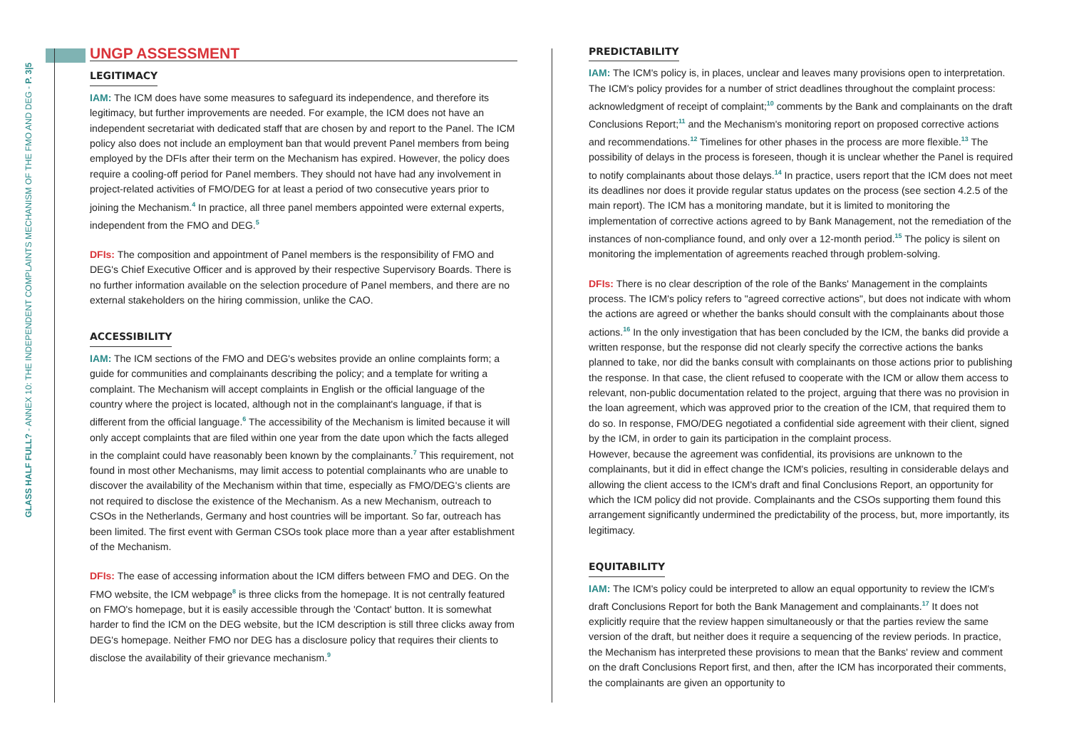GLASS HALF FULL? - ANNEX 10: THE INDEPENDENT COMPLAINTS MECHANISM OF THE FMO AND DEG - P. 3|5
UNGP ASSESSMENT
LEGITIMACY
IAM: The ICM does have some measures to safeguard its independence, and therefore its legitimacy, but further improvements are needed. For example, the ICM does not have an independent secretariat with dedicated staff that are chosen by and report to the Panel. The ICM policy also does not include an employment ban that would prevent Panel members from being employed by the DFIs after their term on the Mechanism has expired. However, the policy does require a cooling-off period for Panel members. They should not have had any involvement in project-related activities of FMO/DEG for at least a period of two consecutive years prior to joining the Mechanism.<sup>4</sup> In practice, all three panel members appointed were external experts, independent from the FMO and DEG.<sup>5</sup>
DFIs: The composition and appointment of Panel members is the responsibility of FMO and DEG's Chief Executive Officer and is approved by their respective Supervisory Boards. There is no further information available on the selection procedure of Panel members, and there are no external stakeholders on the hiring commission, unlike the CAO.
ACCESSIBILITY
IAM: The ICM sections of the FMO and DEG's websites provide an online complaints form; a guide for communities and complainants describing the policy; and a template for writing a complaint. The Mechanism will accept complaints in English or the official language of the country where the project is located, although not in the complainant's language, if that is different from the official language.<sup>6</sup> The accessibility of the Mechanism is limited because it will only accept complaints that are filed within one year from the date upon which the facts alleged in the complaint could have reasonably been known by the complainants.<sup>7</sup> This requirement, not found in most other Mechanisms, may limit access to potential complainants who are unable to discover the availability of the Mechanism within that time, especially as FMO/DEG's clients are not required to disclose the existence of the Mechanism. As a new Mechanism, outreach to CSOs in the Netherlands, Germany and host countries will be important. So far, outreach has been limited. The first event with German CSOs took place more than a year after establishment of the Mechanism.
DFIs: The ease of accessing information about the ICM differs between FMO and DEG. On the FMO website, the ICM webpage<sup>8</sup> is three clicks from the homepage. It is not centrally featured on FMO's homepage, but it is easily accessible through the 'Contact' button. It is somewhat harder to find the ICM on the DEG website, but the ICM description is still three clicks away from DEG's homepage. Neither FMO nor DEG has a disclosure policy that requires their clients to disclose the availability of their grievance mechanism.<sup>9</sup>
PREDICTABILITY
IAM: The ICM's policy is, in places, unclear and leaves many provisions open to interpretation. The ICM's policy provides for a number of strict deadlines throughout the complaint process: acknowledgment of receipt of complaint;<sup>10</sup> comments by the Bank and complainants on the draft Conclusions Report;<sup>11</sup> and the Mechanism's monitoring report on proposed corrective actions and recommendations.<sup>12</sup> Timelines for other phases in the process are more flexible.<sup>13</sup> The possibility of delays in the process is foreseen, though it is unclear whether the Panel is required to notify complainants about those delays.<sup>14</sup> In practice, users report that the ICM does not meet its deadlines nor does it provide regular status updates on the process (see section 4.2.5 of the main report). The ICM has a monitoring mandate, but it is limited to monitoring the implementation of corrective actions agreed to by Bank Management, not the remediation of the instances of non-compliance found, and only over a 12-month period.<sup>15</sup> The policy is silent on monitoring the implementation of agreements reached through problem-solving.
DFIs: There is no clear description of the role of the Banks' Management in the complaints process. The ICM's policy refers to "agreed corrective actions", but does not indicate with whom the actions are agreed or whether the banks should consult with the complainants about those actions.<sup>16</sup> In the only investigation that has been concluded by the ICM, the banks did provide a written response, but the response did not clearly specify the corrective actions the banks planned to take, nor did the banks consult with complainants on those actions prior to publishing the response. In that case, the client refused to cooperate with the ICM or allow them access to relevant, non-public documentation related to the project, arguing that there was no provision in the loan agreement, which was approved prior to the creation of the ICM, that required them to do so. In response, FMO/DEG negotiated a confidential side agreement with their client, signed by the ICM, in order to gain its participation in the complaint process.
However, because the agreement was confidential, its provisions are unknown to the complainants, but it did in effect change the ICM's policies, resulting in considerable delays and allowing the client access to the ICM's draft and final Conclusions Report, an opportunity for which the ICM policy did not provide. Complainants and the CSOs supporting them found this arrangement significantly undermined the predictability of the process, but, more importantly, its legitimacy.
EQUITABILITY
IAM: The ICM's policy could be interpreted to allow an equal opportunity to review the ICM's draft Conclusions Report for both the Bank Management and complainants.<sup>17</sup> It does not explicitly require that the review happen simultaneously or that the parties review the same version of the draft, but neither does it require a sequencing of the review periods. In practice, the Mechanism has interpreted these provisions to mean that the Banks' review and comment on the draft Conclusions Report first, and then, after the ICM has incorporated their comments, the complainants are given an opportunity to